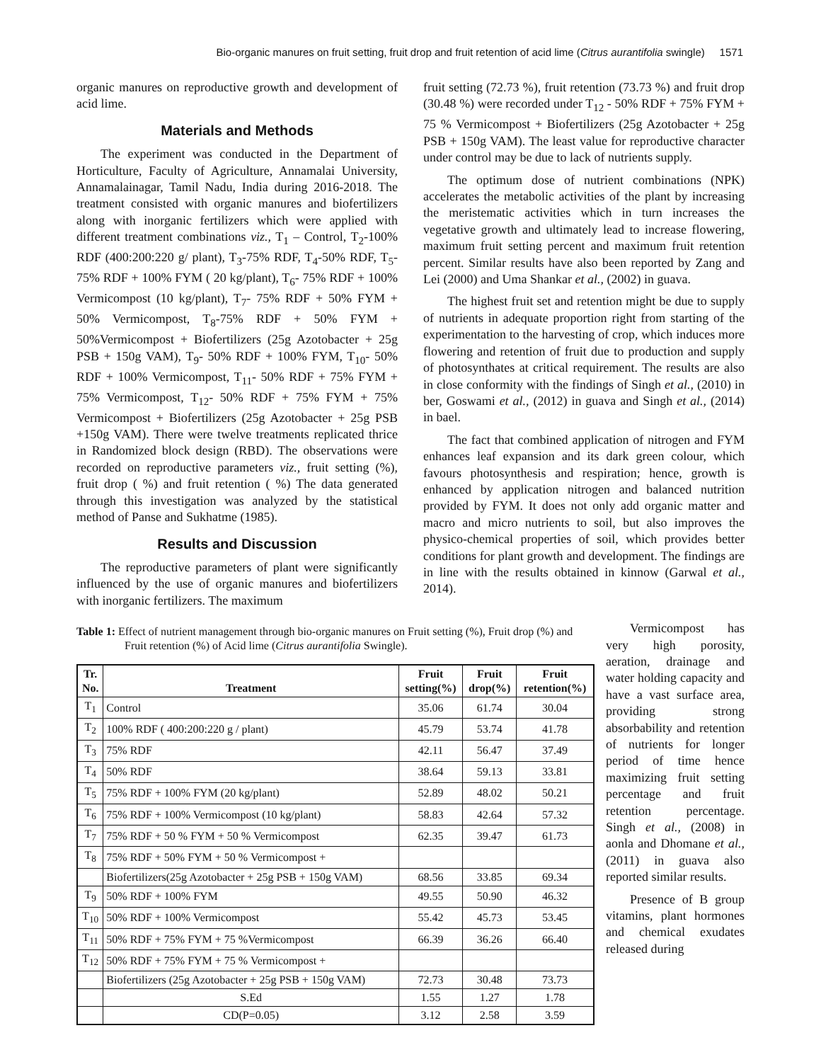Bio-organic manures on fruit setting, fruit drop and fruit retention of acid lime (Citrus aurantifolia swingle) 1571
organic manures on reproductive growth and development of acid lime.
Materials and Methods
The experiment was conducted in the Department of Horticulture, Faculty of Agriculture, Annamalai University, Annamalainagar, Tamil Nadu, India during 2016-2018. The treatment consisted with organic manures and biofertilizers along with inorganic fertilizers which were applied with different treatment combinations viz., T<sub>1</sub> – Control, T<sub>2</sub>-100% RDF (400:200:220 g/ plant), T<sub>3</sub>-75% RDF, T<sub>4</sub>-50% RDF, T<sub>5</sub>- 75% RDF + 100% FYM ( 20 kg/plant), T<sub>6</sub>- 75% RDF + 100% Vermicompost (10 kg/plant), T<sub>7</sub>- 75% RDF + 50% FYM + 50% Vermicompost, T<sub>8</sub>-75% RDF + 50% FYM + 50%Vermicompost + Biofertilizers (25g Azotobacter + 25g PSB + 150g VAM), T<sub>9</sub>- 50% RDF + 100% FYM, T<sub>10</sub>- 50% RDF + 100% Vermicompost, T<sub>11</sub>- 50% RDF + 75% FYM + 75% Vermicompost, T<sub>12</sub>- 50% RDF + 75% FYM + 75% Vermicompost + Biofertilizers (25g Azotobacter + 25g PSB +150g VAM). There were twelve treatments replicated thrice in Randomized block design (RBD). The observations were recorded on reproductive parameters viz., fruit setting (%), fruit drop ( %) and fruit retention ( %) The data generated through this investigation was analyzed by the statistical method of Panse and Sukhatme (1985).
Results and Discussion
The reproductive parameters of plant were significantly influenced by the use of organic manures and biofertilizers with inorganic fertilizers. The maximum
fruit setting (72.73 %), fruit retention (73.73 %) and fruit drop (30.48 %) were recorded under T<sub>12</sub> - 50% RDF + 75% FYM + 75 % Vermicompost + Biofertilizers (25g Azotobacter + 25g PSB + 150g VAM). The least value for reproductive character under control may be due to lack of nutrients supply.
The optimum dose of nutrient combinations (NPK) accelerates the metabolic activities of the plant by increasing the meristematic activities which in turn increases the vegetative growth and ultimately lead to increase flowering, maximum fruit setting percent and maximum fruit retention percent. Similar results have also been reported by Zang and Lei (2000) and Uma Shankar et al., (2002) in guava.
The highest fruit set and retention might be due to supply of nutrients in adequate proportion right from starting of the experimentation to the harvesting of crop, which induces more flowering and retention of fruit due to production and supply of photosynthates at critical requirement. The results are also in close conformity with the findings of Singh et al., (2010) in ber, Goswami et al., (2012) in guava and Singh et al., (2014) in bael.
The fact that combined application of nitrogen and FYM enhances leaf expansion and its dark green colour, which favours photosynthesis and respiration; hence, growth is enhanced by application nitrogen and balanced nutrition provided by FYM. It does not only add organic matter and macro and micro nutrients to soil, but also improves the physico-chemical properties of soil, which provides better conditions for plant growth and development. The findings are in line with the results obtained in kinnow (Garwal et al., 2014).
Table 1: Effect of nutrient management through bio-organic manures on Fruit setting (%), Fruit drop (%) and Fruit retention (%) of Acid lime (Citrus aurantifolia Swingle).
| Tr. No. | Treatment | Fruit setting(%) | Fruit drop(%) | Fruit retention(%) |
| --- | --- | --- | --- | --- |
| T<sub>1</sub> | Control | 35.06 | 61.74 | 30.04 |
| T<sub>2</sub> | 100% RDF ( 400:200:220 g / plant) | 45.79 | 53.74 | 41.78 |
| T<sub>3</sub> | 75% RDF | 42.11 | 56.47 | 37.49 |
| T<sub>4</sub> | 50% RDF | 38.64 | 59.13 | 33.81 |
| T<sub>5</sub> | 75% RDF + 100% FYM (20 kg/plant) | 52.89 | 48.02 | 50.21 |
| T<sub>6</sub> | 75% RDF + 100% Vermicompost (10 kg/plant) | 58.83 | 42.64 | 57.32 |
| T<sub>7</sub> | 75% RDF + 50 % FYM + 50 % Vermicompost | 62.35 | 39.47 | 61.73 |
| T<sub>8</sub> | 75% RDF + 50% FYM + 50 % Vermicompost + | | | |
| | Biofertilizers(25g Azotobacter + 25g PSB + 150g VAM) | 68.56 | 33.85 | 69.34 |
| T<sub>9</sub> | 50% RDF + 100% FYM | 49.55 | 50.90 | 46.32 |
| T<sub>10</sub> | 50% RDF + 100% Vermicompost | 55.42 | 45.73 | 53.45 |
| T<sub>11</sub> | 50% RDF + 75% FYM + 75 %Vermicompost | 66.39 | 36.26 | 66.40 |
| T<sub>12</sub> | 50% RDF + 75% FYM + 75 % Vermicompost + | | | |
| | Biofertilizers (25g Azotobacter + 25g PSB + 150g VAM) | 72.73 | 30.48 | 73.73 |
| | S.Ed | 1.55 | 1.27 | 1.78 |
| | CD(P=0.05) | 3.12 | 2.58 | 3.59 |
Vermicompost has very high porosity, aeration, drainage and water holding capacity and have a vast surface area, providing strong absorbability and retention of nutrients for longer period of time hence maximizing fruit setting percentage and fruit retention percentage. Singh et al., (2008) in aonla and Dhomane et al., (2011) in guava also reported similar results.
Presence of B group vitamins, plant hormones and chemical exudates released during